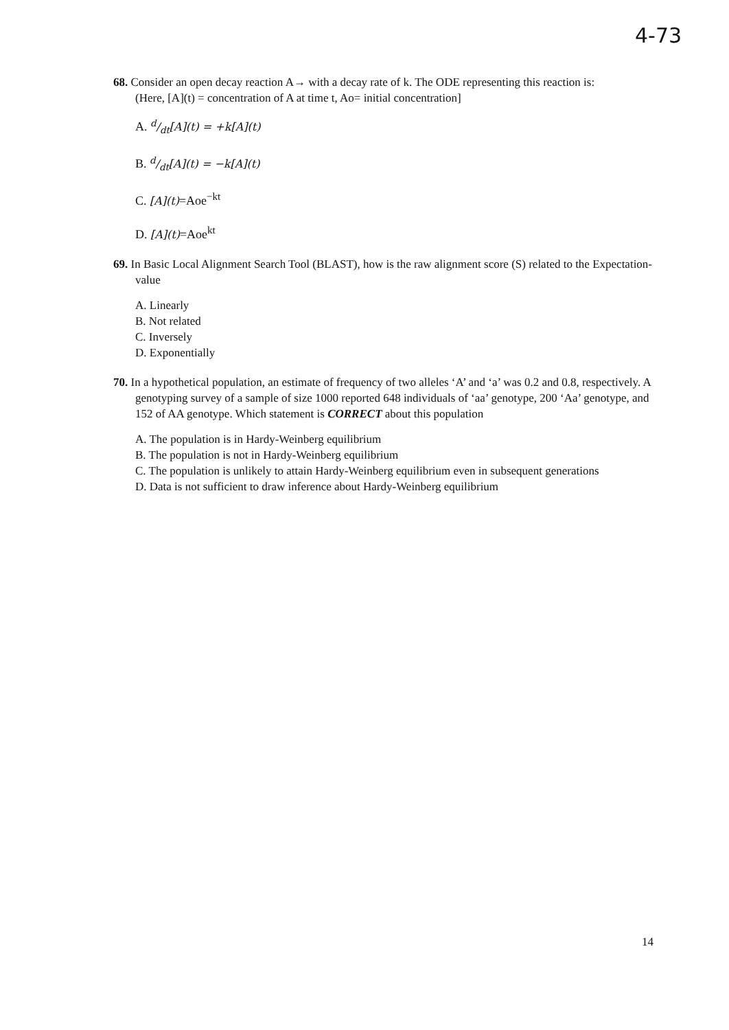4-73
68. Consider an open decay reaction A→ with a decay rate of k. The ODE representing this reaction is:
(Here, [A](t) = concentration of A at time t, Ao= initial concentration]
A. d/dt[A](t) = +k[A](t)
B. d/dt[A](t) = −k[A](t)
C. [A](t)=Aoe<sup>−kt</sup>
D. [A](t)=Aoe<sup>kt</sup>
69. In Basic Local Alignment Search Tool (BLAST), how is the raw alignment score (S) related to the Expectation-value
A. Linearly
B. Not related
C. Inversely
D. Exponentially
70. In a hypothetical population, an estimate of frequency of two alleles ‘A’ and ‘a’ was 0.2 and 0.8, respectively. A genotyping survey of a sample of size 1000 reported 648 individuals of ‘aa’ genotype, 200 ‘Aa’ genotype, and 152 of AA genotype. Which statement is CORRECT about this population
A. The population is in Hardy-Weinberg equilibrium
B. The population is not in Hardy-Weinberg equilibrium
C. The population is unlikely to attain Hardy-Weinberg equilibrium even in subsequent generations
D. Data is not sufficient to draw inference about Hardy-Weinberg equilibrium
14